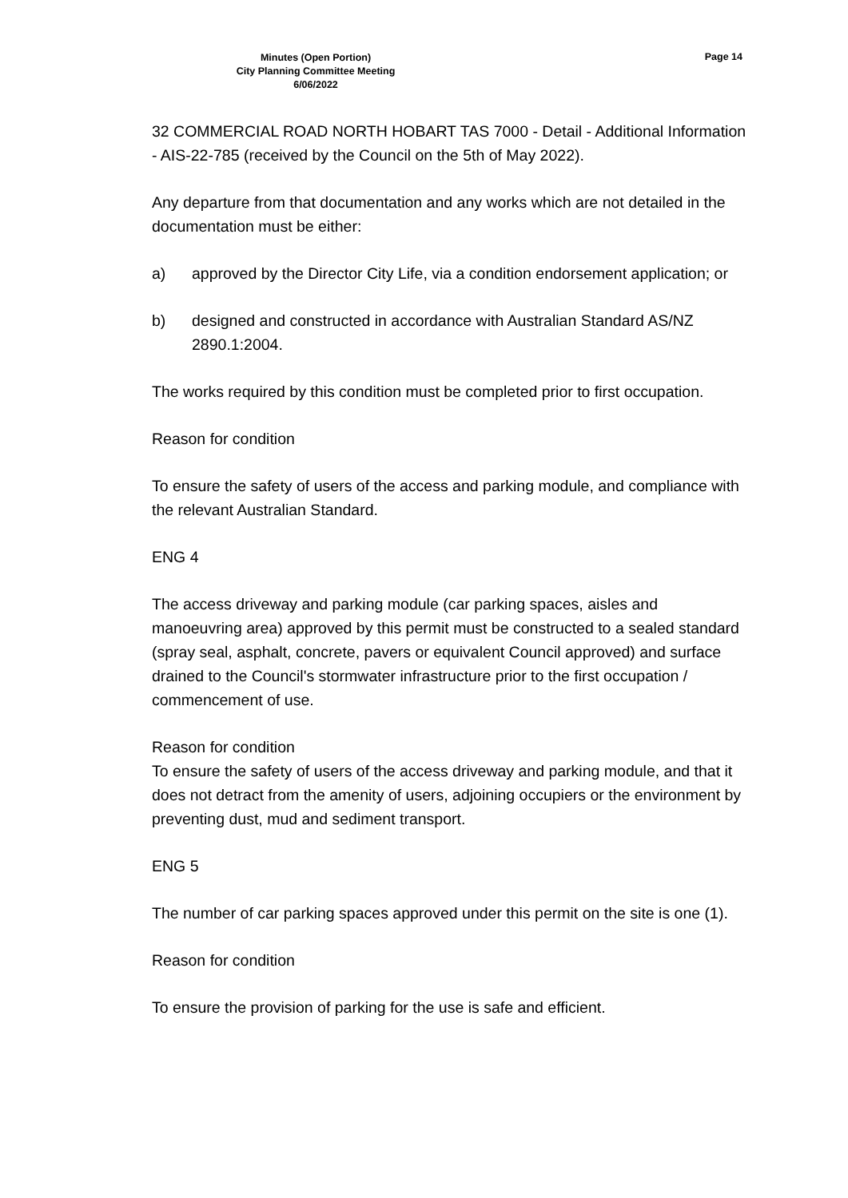Minutes (Open Portion)
City Planning Committee Meeting
6/06/2022
Page 14
32 COMMERCIAL ROAD NORTH HOBART TAS 7000 - Detail - Additional Information - AIS-22-785 (received by the Council on the 5th of May 2022).
Any departure from that documentation and any works which are not detailed in the documentation must be either:
a) approved by the Director City Life, via a condition endorsement application; or
b) designed and constructed in accordance with Australian Standard AS/NZ 2890.1:2004.
The works required by this condition must be completed prior to first occupation.
Reason for condition
To ensure the safety of users of the access and parking module, and compliance with the relevant Australian Standard.
ENG 4
The access driveway and parking module (car parking spaces, aisles and manoeuvring area) approved by this permit must be constructed to a sealed standard (spray seal, asphalt, concrete, pavers or equivalent Council approved) and surface drained to the Council's stormwater infrastructure prior to the first occupation / commencement of use.
Reason for condition
To ensure the safety of users of the access driveway and parking module, and that it does not detract from the amenity of users, adjoining occupiers or the environment by preventing dust, mud and sediment transport.
ENG 5
The number of car parking spaces approved under this permit on the site is one (1).
Reason for condition
To ensure the provision of parking for the use is safe and efficient.